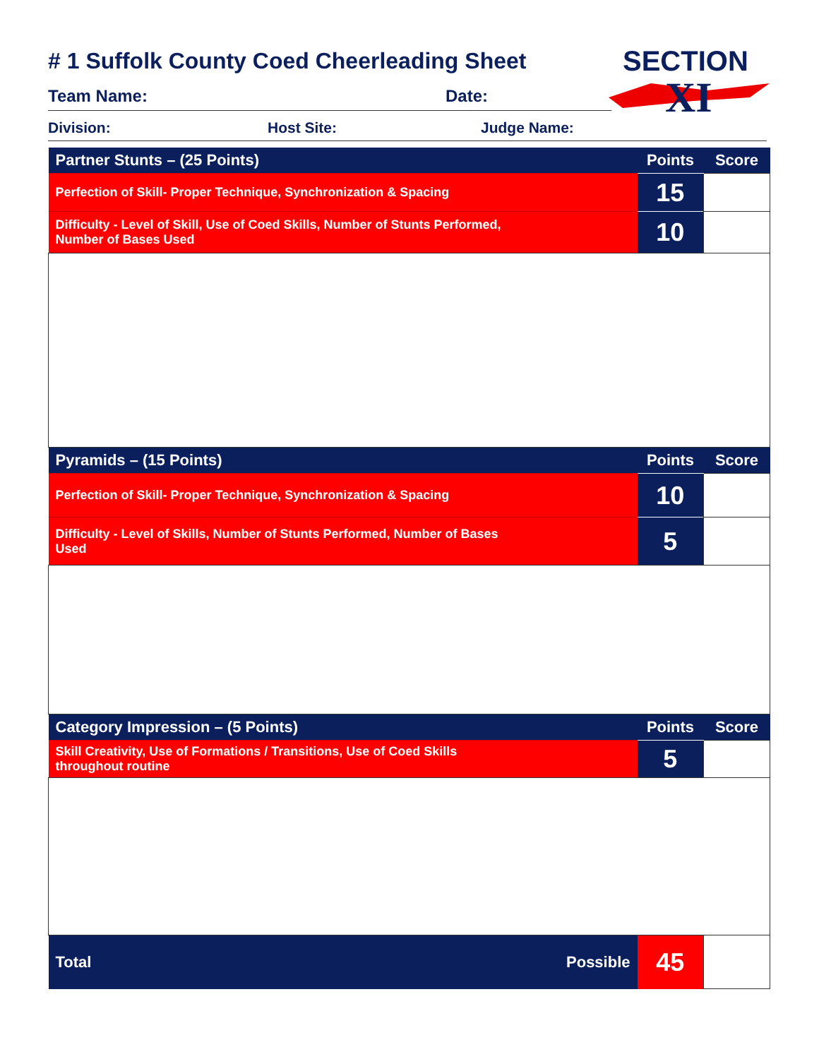SECTION
XI
# 1 Suffolk County Coed Cheerleading Sheet
Team Name: Date:
Division: Host Site: Judge Name:
| Partner Stunts – (25 Points) | Points | Score |
| --- | --- | --- |
| Perfection of Skill- Proper Technique, Synchronization & Spacing | 15 | |
| Difficulty - Level of Skill, Use of Coed Skills, Number of Stunts Performed, Number of Bases Used | 10 | |
| Pyramids – (15 Points) | Points | Score |
| Perfection of Skill- Proper Technique, Synchronization & Spacing | 10 | |
| Difficulty - Level of Skills, Number of Stunts Performed, Number of Bases Used | 5 | |
| Category Impression – (5 Points) | Points | Score |
| Skill Creativity, Use of Formations / Transitions, Use of Coed Skills throughout routine | 5 | |
| Total Possible | 45 | |